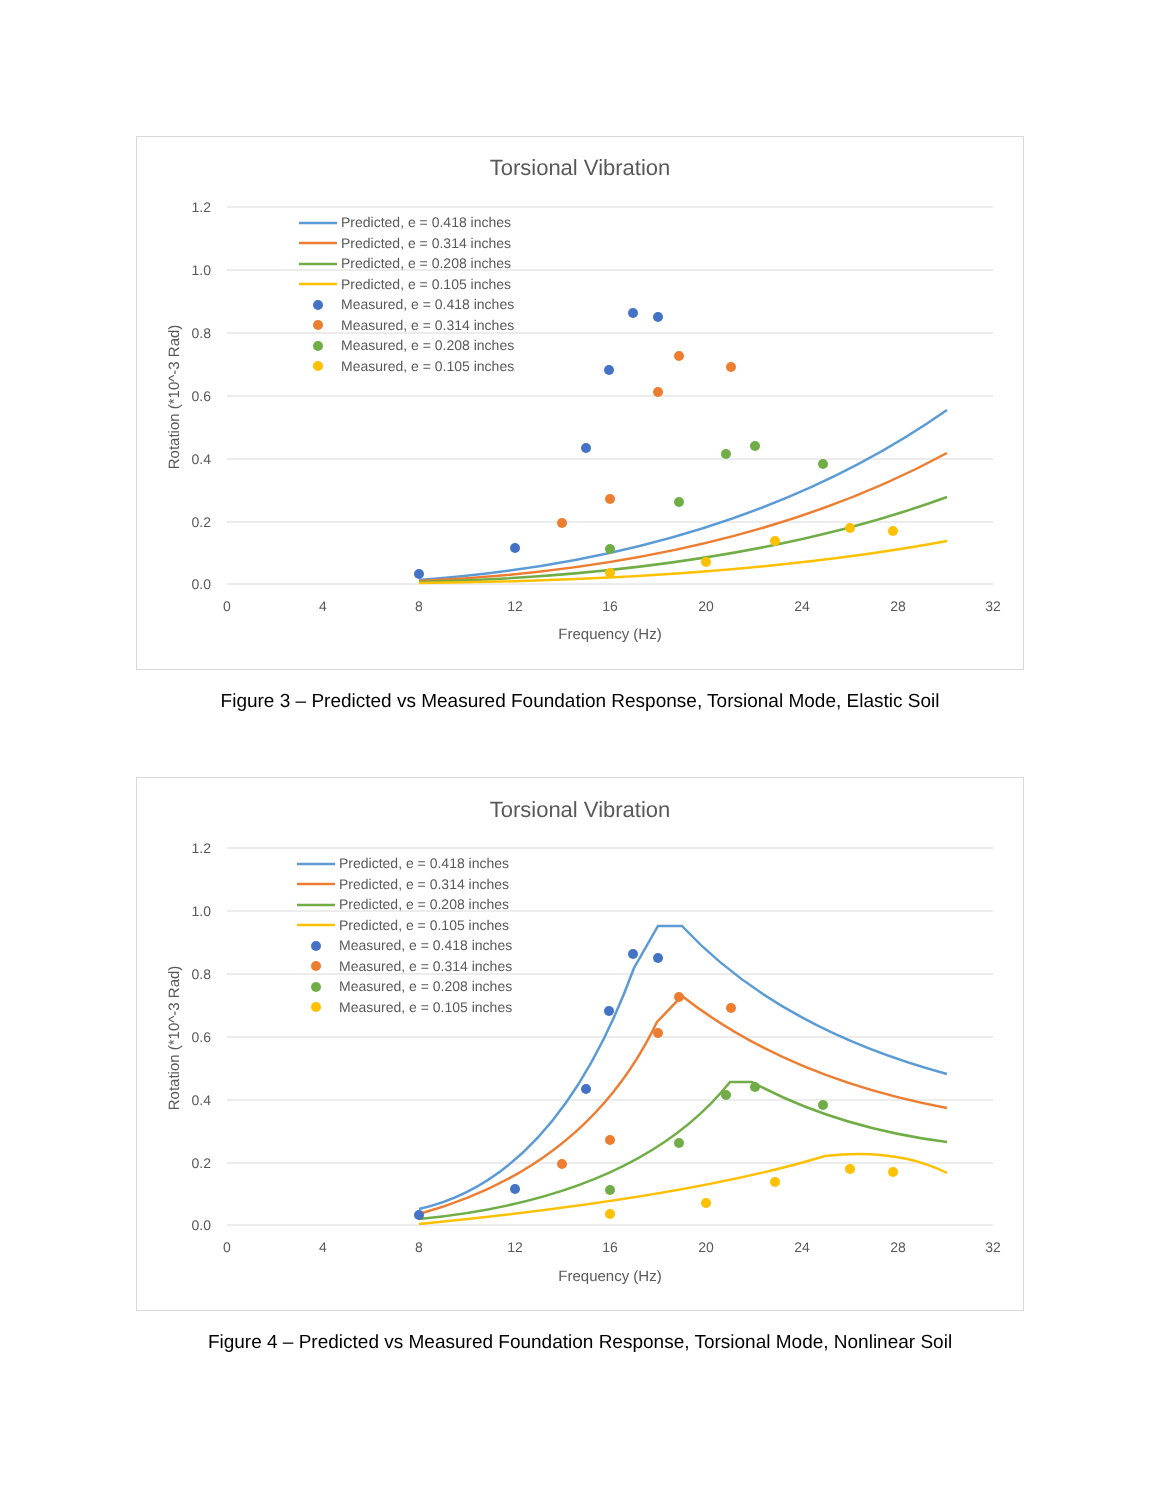Torsional Vibration
1.2
1.0
0.8
0.6
0.4
0.2
0.0
0
4
8
12
16
20
24
28
32
Frequency (Hz)
Rotation (*10^-3 Rad)
Predicted, e = 0.418 inches
Predicted, e = 0.314 inches
Predicted, e = 0.208 inches
Predicted, e = 0.105 inches
Measured, e = 0.418 inches
Measured, e = 0.314 inches
Measured, e = 0.208 inches
Measured, e = 0.105 inches
Figure 3 – Predicted vs Measured Foundation Response, Torsional Mode, Elastic Soil
Torsional Vibration
1.2
1.0
0.8
0.6
0.4
0.2
0.0
0
4
8
12
16
20
24
28
32
Frequency (Hz)
Rotation (*10^-3 Rad)
Predicted, e = 0.418 inches
Predicted, e = 0.314 inches
Predicted, e = 0.208 inches
Predicted, e = 0.105 inches
Measured, e = 0.418 inches
Measured, e = 0.314 inches
Measured, e = 0.208 inches
Measured, e = 0.105 inches
Figure 4 – Predicted vs Measured Foundation Response, Torsional Mode, Nonlinear Soil